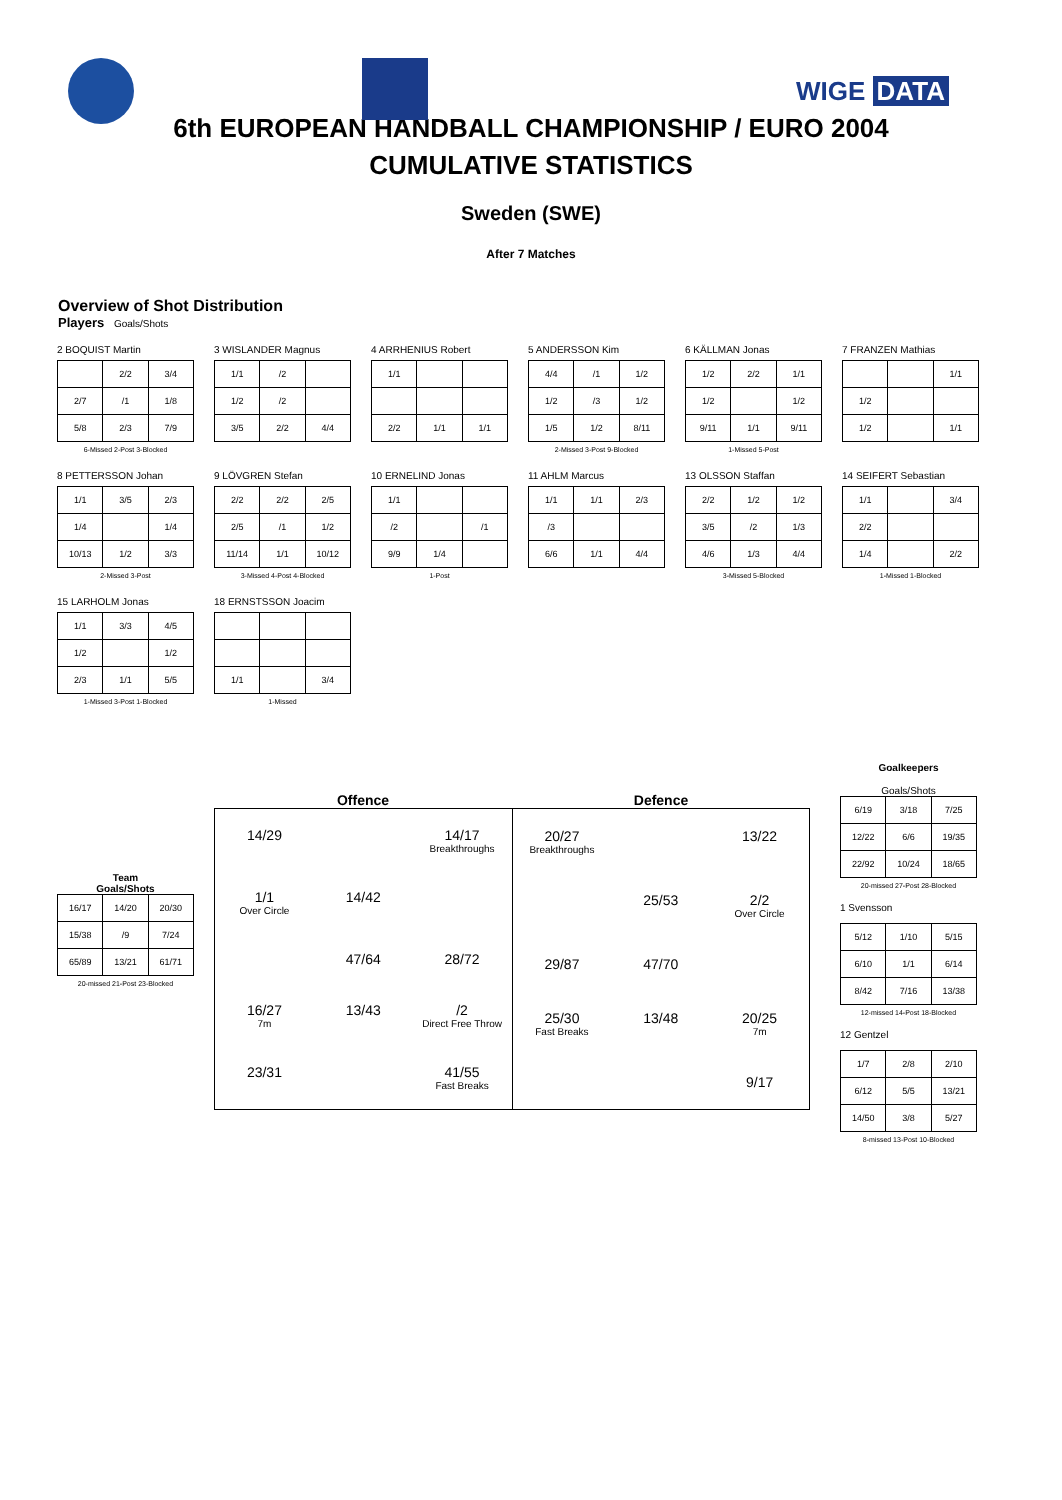WIGE DATA
6th EUROPEAN HANDBALL CHAMPIONSHIP / EURO 2004
CUMULATIVE STATISTICS
Sweden (SWE)
After 7 Matches
Overview of Shot Distribution
Players Goals/Shots
2 BOQUIST Martin
| | 2/2 | 3/4 |
| 2/7 | /1 | 1/8 |
| 5/8 | 2/3 | 7/9 |
6-Missed 2-Post 3-Blocked
3 WISLANDER Magnus
| 1/1 | /2 | |
| 1/2 | /2 | |
| 3/5 | 2/2 | 4/4 |
4 ARRHENIUS Robert
| 1/1 | | |
| 2/2 | 1/1 | 1/1 |
5 ANDERSSON Kim
| 4/4 | /1 | 1/2 |
| 1/2 | /3 | 1/2 |
| 1/5 | 1/2 | 8/11 |
2-Missed 3-Post 9-Blocked
6 KÄLLMAN Jonas
| 1/2 | 2/2 | 1/1 |
| 1/2 | | 1/2 |
| 9/11 | 1/1 | 9/11 |
1-Missed 5-Post
7 FRANZEN Mathias
| | | 1/1 |
| 1/2 | | |
| 1/2 | | 1/1 |
8 PETTERSSON Johan
| 1/1 | 3/5 | 2/3 |
| 1/4 | | 1/4 |
| 10/13 | 1/2 | 3/3 |
2-Missed 3-Post
9 LÖVGREN Stefan
| 2/2 | 2/2 | 2/5 |
| 2/5 | /1 | 1/2 |
| 11/14 | 1/1 | 10/12 |
3-Missed 4-Post 4-Blocked
10 ERNELIND Jonas
| 1/1 | | |
| /2 | | /1 |
| 9/9 | 1/4 | |
1-Post
11 AHLM Marcus
| 1/1 | 1/1 | 2/3 |
| /3 | | |
| 6/6 | 1/1 | 4/4 |
13 OLSSON Staffan
| 2/2 | 1/2 | 1/2 |
| 3/5 | /2 | 1/3 |
| 4/6 | 1/3 | 4/4 |
3-Missed 5-Blocked
14 SEIFERT Sebastian
| 1/1 | | 3/4 |
| 2/2 | | |
| 1/4 | | 2/2 |
1-Missed 1-Blocked
15 LARHOLM Jonas
| 1/1 | 3/3 | 4/5 |
| 1/2 | | 1/2 |
| 2/3 | 1/1 | 5/5 |
1-Missed 3-Post 1-Blocked
18 ERNSTSSON Joacim
| 1/1 | | 3/4 |
1-Missed
Team
Goals/Shots
| 16/17 | 14/20 | 20/30 |
| 15/38 | /9 | 7/24 |
| 65/89 | 13/21 | 61/71 |
20-missed 21-Post 23-Blocked
Offence Defence
14/29
14/17
Breakthroughs
1/1
Over Circle
14/42
47/64
28/72
16/27
7m
13/43
/2
Direct Free Throw
23/31
41/55
Fast Breaks
20/27
Breakthroughs
13/22
25/53
2/2
Over Circle
29/87
47/70
25/30
Fast Breaks
13/48
20/25
7m
9/17
Goalkeepers
Goals/Shots
| 6/19 | 3/18 | 7/25 |
| 12/22 | 6/6 | 19/35 |
| 22/92 | 10/24 | 18/65 |
20-missed 27-Post 28-Blocked
1 Svensson
| 5/12 | 1/10 | 5/15 |
| 6/10 | 1/1 | 6/14 |
| 8/42 | 7/16 | 13/38 |
12-missed 14-Post 18-Blocked
12 Gentzel
| 1/7 | 2/8 | 2/10 |
| 6/12 | 5/5 | 13/21 |
| 14/50 | 3/8 | 5/27 |
8-missed 13-Post 10-Blocked